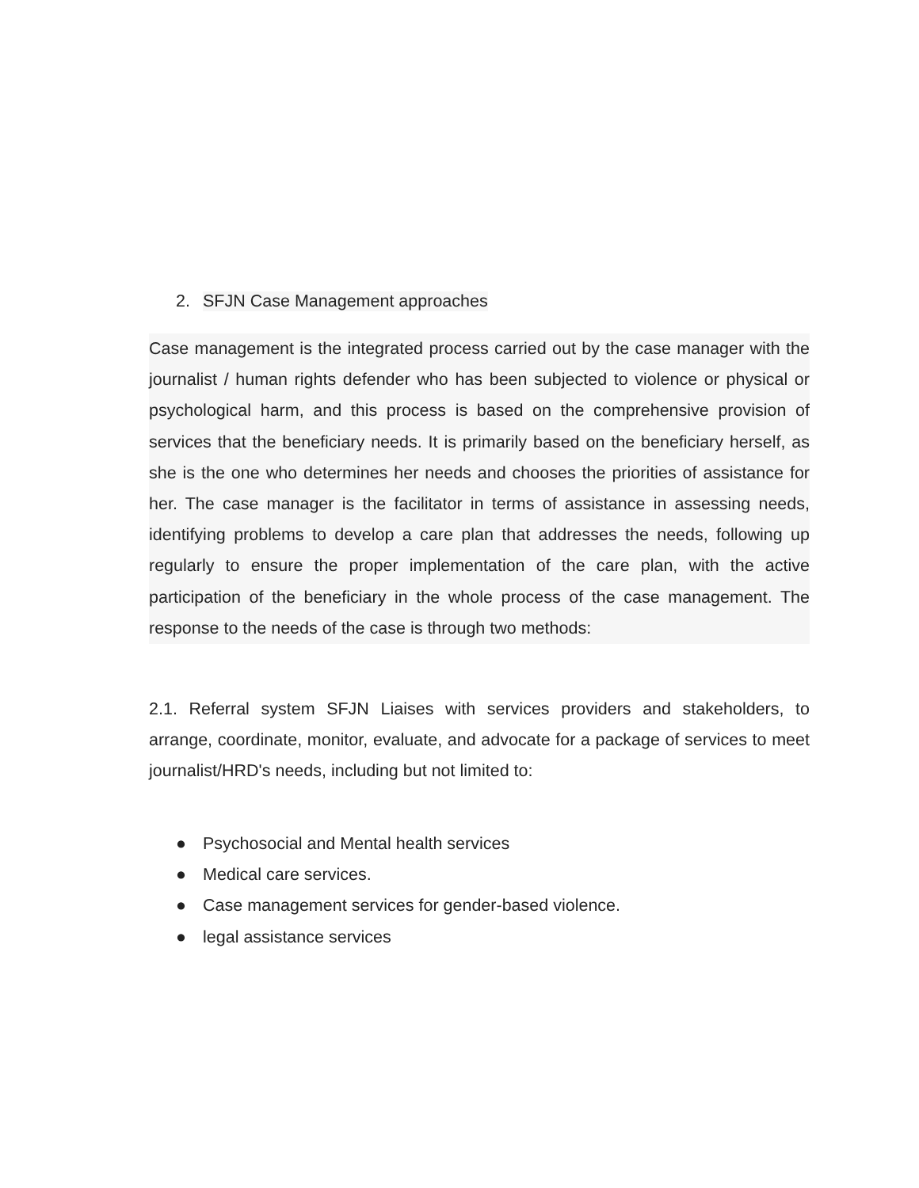2. SFJN Case Management approaches
Case management is the integrated process carried out by the case manager with the journalist / human rights defender who has been subjected to violence or physical or psychological harm, and this process is based on the comprehensive provision of services that the beneficiary needs. It is primarily based on the beneficiary herself, as she is the one who determines her needs and chooses the priorities of assistance for her. The case manager is the facilitator in terms of assistance in assessing needs, identifying problems to develop a care plan that addresses the needs, following up regularly to ensure the proper implementation of the care plan, with the active participation of the beneficiary in the whole process of the case management. The response to the needs of the case is through two methods:
2.1. Referral system SFJN Liaises with services providers and stakeholders, to arrange, coordinate, monitor, evaluate, and advocate for a package of services to meet journalist/HRD's needs, including but not limited to:
● Psychosocial and Mental health services
● Medical care services.
● Case management services for gender-based violence.
● legal assistance services